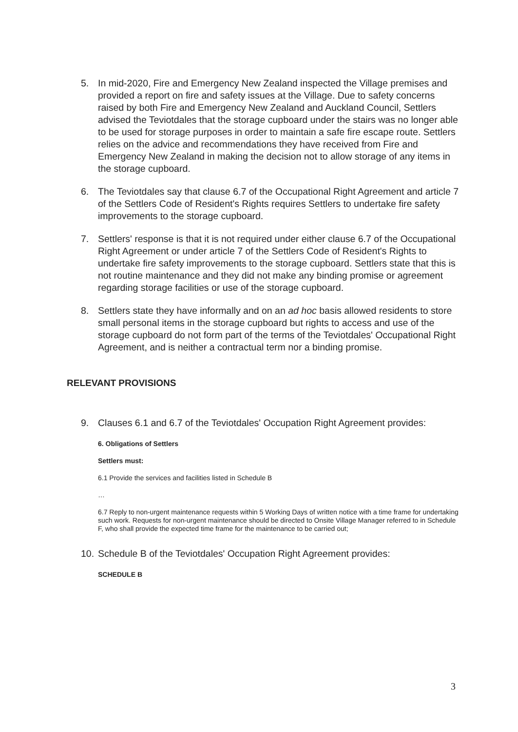5. In mid-2020, Fire and Emergency New Zealand inspected the Village premises and provided a report on fire and safety issues at the Village. Due to safety concerns raised by both Fire and Emergency New Zealand and Auckland Council, Settlers advised the Teviotdales that the storage cupboard under the stairs was no longer able to be used for storage purposes in order to maintain a safe fire escape route. Settlers relies on the advice and recommendations they have received from Fire and Emergency New Zealand in making the decision not to allow storage of any items in the storage cupboard.
6. The Teviotdales say that clause 6.7 of the Occupational Right Agreement and article 7 of the Settlers Code of Resident's Rights requires Settlers to undertake fire safety improvements to the storage cupboard.
7. Settlers' response is that it is not required under either clause 6.7 of the Occupational Right Agreement or under article 7 of the Settlers Code of Resident's Rights to undertake fire safety improvements to the storage cupboard. Settlers state that this is not routine maintenance and they did not make any binding promise or agreement regarding storage facilities or use of the storage cupboard.
8. Settlers state they have informally and on an ad hoc basis allowed residents to store small personal items in the storage cupboard but rights to access and use of the storage cupboard do not form part of the terms of the Teviotdales' Occupational Right Agreement, and is neither a contractual term nor a binding promise.
RELEVANT PROVISIONS
9. Clauses 6.1 and 6.7 of the Teviotdales' Occupation Right Agreement provides:
6. Obligations of Settlers
Settlers must:
6.1 Provide the services and facilities listed in Schedule B
…
6.7 Reply to non-urgent maintenance requests within 5 Working Days of written notice with a time frame for undertaking such work. Requests for non-urgent maintenance should be directed to Onsite Village Manager referred to in Schedule F, who shall provide the expected time frame for the maintenance to be carried out;
10.
Schedule B of the Teviotdales' Occupation Right Agreement provides:
SCHEDULE B
3